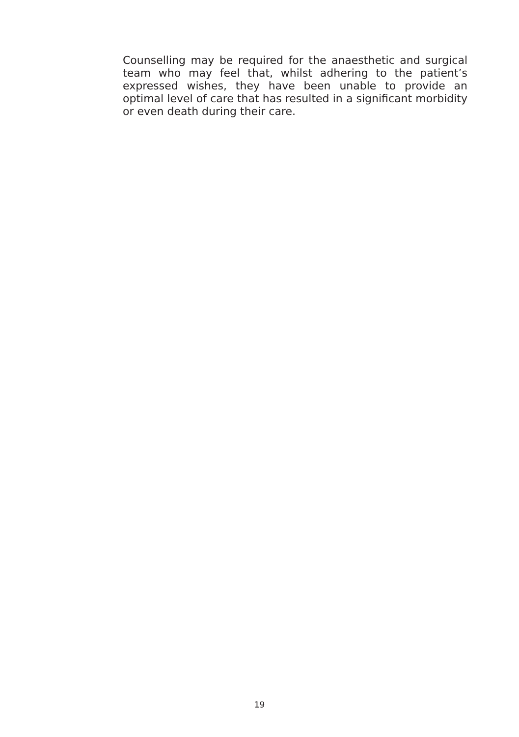Counselling may be required for the anaesthetic and surgical team who may feel that, whilst adhering to the patient’s expressed wishes, they have been unable to provide an optimal level of care that has resulted in a significant morbidity or even death during their care.
19